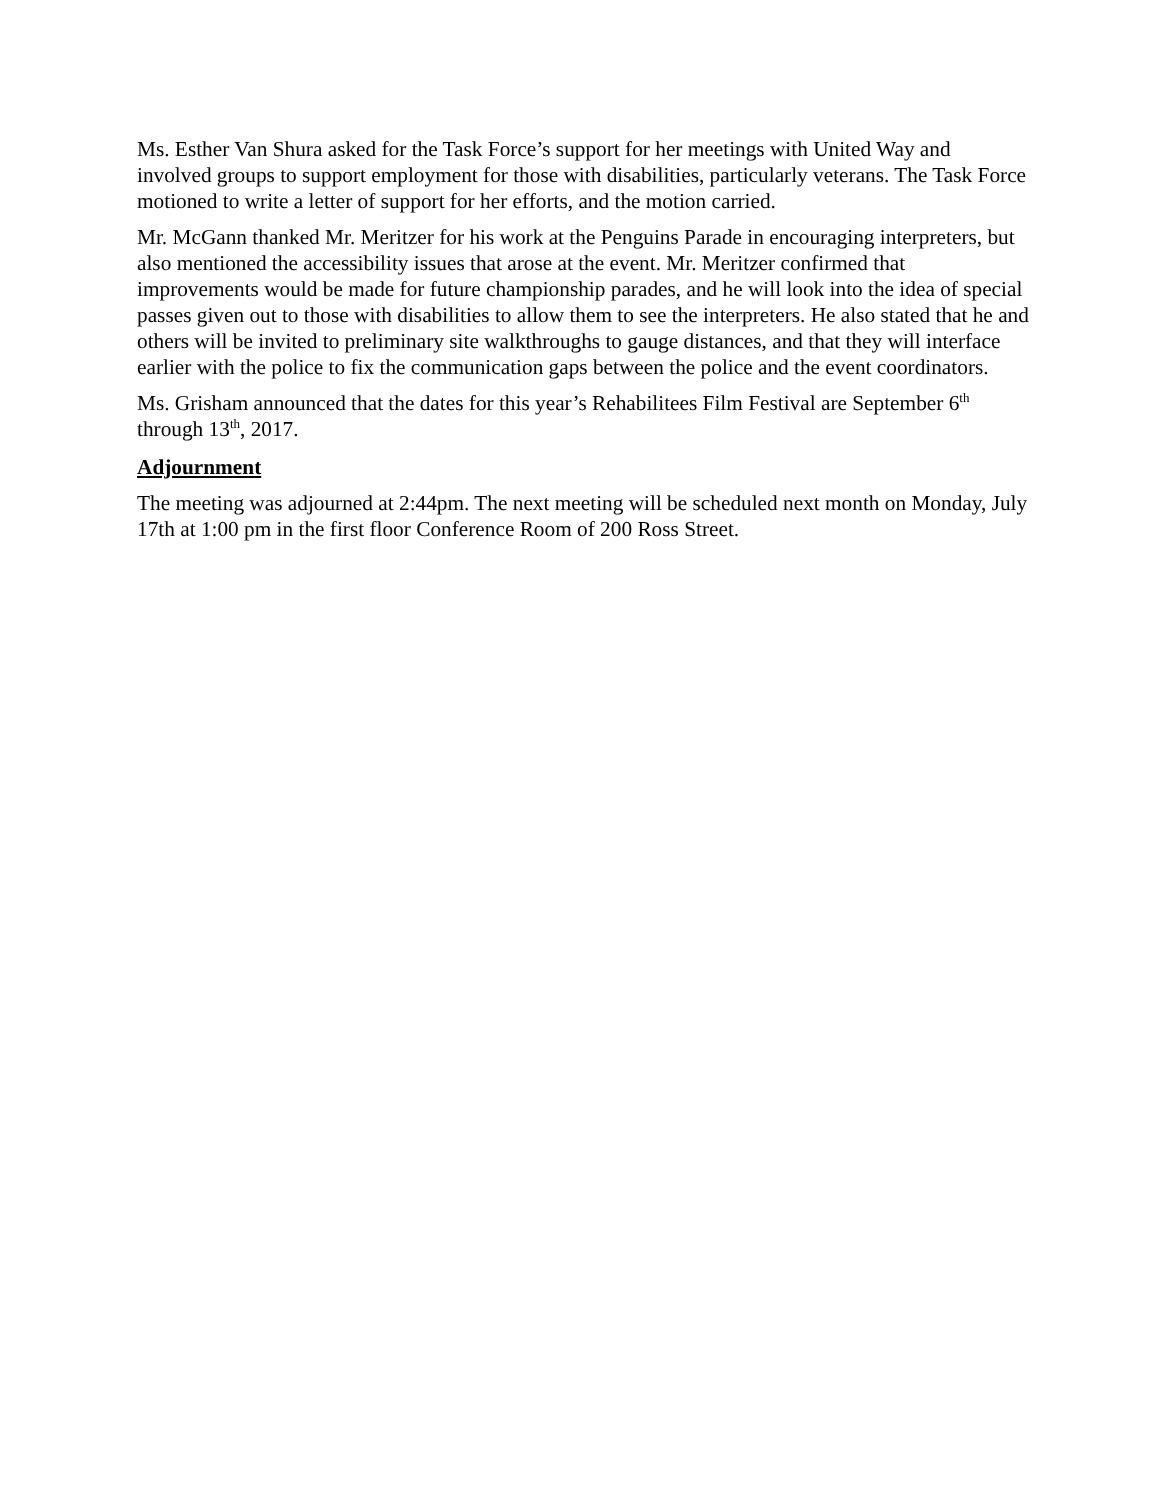Ms. Esther Van Shura asked for the Task Force’s support for her meetings with United Way and involved groups to support employment for those with disabilities, particularly veterans. The Task Force motioned to write a letter of support for her efforts, and the motion carried.
Mr. McGann thanked Mr. Meritzer for his work at the Penguins Parade in encouraging interpreters, but also mentioned the accessibility issues that arose at the event. Mr. Meritzer confirmed that improvements would be made for future championship parades, and he will look into the idea of special passes given out to those with disabilities to allow them to see the interpreters. He also stated that he and others will be invited to preliminary site walkthroughs to gauge distances, and that they will interface earlier with the police to fix the communication gaps between the police and the event coordinators.
Ms. Grisham announced that the dates for this year’s Rehabilitees Film Festival are September 6<sup>th</sup> through 13<sup>th</sup>, 2017.
Adjournment
The meeting was adjourned at 2:44pm. The next meeting will be scheduled next month on Monday, July 17th at 1:00 pm in the first floor Conference Room of 200 Ross Street.